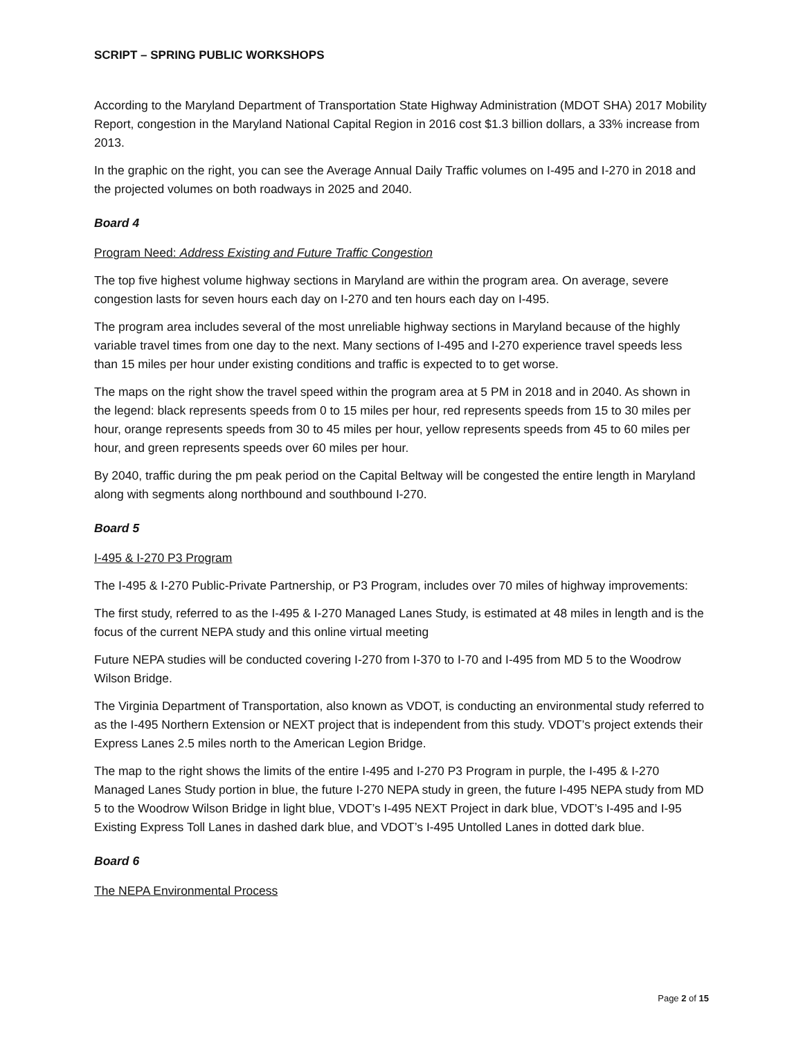SCRIPT – SPRING PUBLIC WORKSHOPS
According to the Maryland Department of Transportation State Highway Administration (MDOT SHA) 2017 Mobility Report, congestion in the Maryland National Capital Region in 2016 cost $1.3 billion dollars, a 33% increase from 2013.
In the graphic on the right, you can see the Average Annual Daily Traffic volumes on I-495 and I-270 in 2018 and the projected volumes on both roadways in 2025 and 2040.
Board 4
Program Need: Address Existing and Future Traffic Congestion
The top five highest volume highway sections in Maryland are within the program area. On average, severe congestion lasts for seven hours each day on I-270 and ten hours each day on I-495.
The program area includes several of the most unreliable highway sections in Maryland because of the highly variable travel times from one day to the next. Many sections of I-495 and I-270 experience travel speeds less than 15 miles per hour under existing conditions and traffic is expected to to get worse.
The maps on the right show the travel speed within the program area at 5 PM in 2018 and in 2040. As shown in the legend: black represents speeds from 0 to 15 miles per hour, red represents speeds from 15 to 30 miles per hour, orange represents speeds from 30 to 45 miles per hour, yellow represents speeds from 45 to 60 miles per hour, and green represents speeds over 60 miles per hour.
By 2040, traffic during the pm peak period on the Capital Beltway will be congested the entire length in Maryland along with segments along northbound and southbound I-270.
Board 5
I-495 & I-270 P3 Program
The I-495 & I-270 Public-Private Partnership, or P3 Program, includes over 70 miles of highway improvements:
The first study, referred to as the I-495 & I-270 Managed Lanes Study, is estimated at 48 miles in length and is the focus of the current NEPA study and this online virtual meeting
Future NEPA studies will be conducted covering I-270 from I-370 to I-70 and I-495 from MD 5 to the Woodrow Wilson Bridge.
The Virginia Department of Transportation, also known as VDOT, is conducting an environmental study referred to as the I-495 Northern Extension or NEXT project that is independent from this study. VDOT’s project extends their Express Lanes 2.5 miles north to the American Legion Bridge.
The map to the right shows the limits of the entire I-495 and I-270 P3 Program in purple, the I-495 & I-270 Managed Lanes Study portion in blue, the future I-270 NEPA study in green, the future I-495 NEPA study from MD 5 to the Woodrow Wilson Bridge in light blue, VDOT’s I-495 NEXT Project in dark blue, VDOT’s I-495 and I-95 Existing Express Toll Lanes in dashed dark blue, and VDOT’s I-495 Untolled Lanes in dotted dark blue.
Board 6
The NEPA Environmental Process
Page 2 of 15